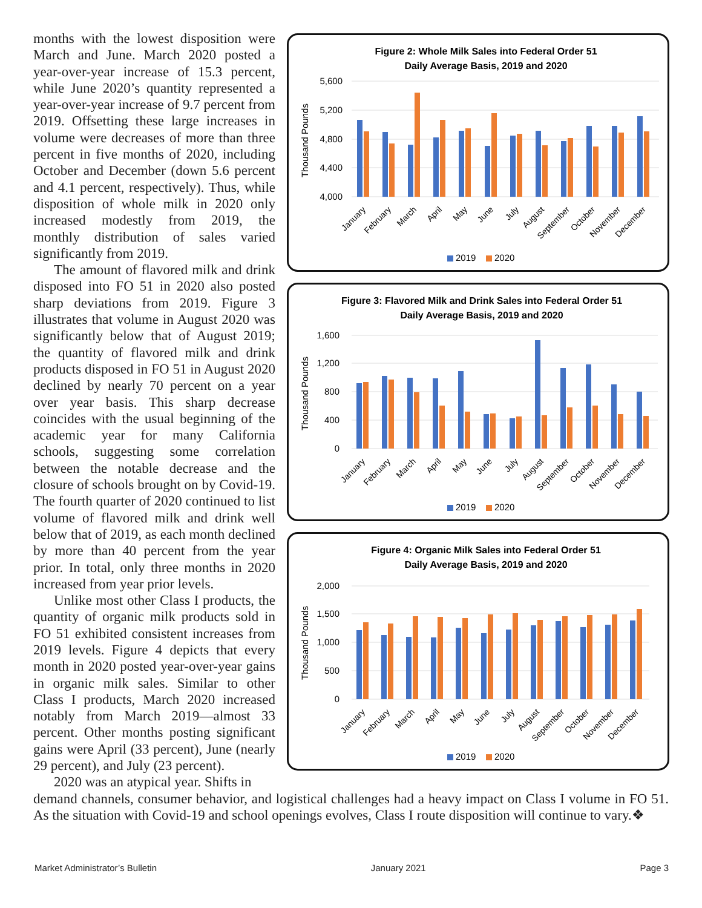months with the lowest disposition were March and June. March 2020 posted a year-over-year increase of 15.3 percent, while June 2020’s quantity represented a year-over-year increase of 9.7 percent from 2019. Offsetting these large increases in volume were decreases of more than three percent in five months of 2020, including October and December (down 5.6 percent and 4.1 percent, respectively). Thus, while disposition of whole milk in 2020 only increased modestly from 2019, the monthly distribution of sales varied significantly from 2019.
The amount of flavored milk and drink disposed into FO 51 in 2020 also posted sharp deviations from 2019. Figure 3 illustrates that volume in August 2020 was significantly below that of August 2019; the quantity of flavored milk and drink products disposed in FO 51 in August 2020 declined by nearly 70 percent on a year over year basis. This sharp decrease coincides with the usual beginning of the academic year for many California schools, suggesting some correlation between the notable decrease and the closure of schools brought on by Covid-19. The fourth quarter of 2020 continued to list volume of flavored milk and drink well below that of 2019, as each month declined by more than 40 percent from the year prior. In total, only three months in 2020 increased from year prior levels.
Unlike most other Class I products, the quantity of organic milk products sold in FO 51 exhibited consistent increases from 2019 levels. Figure 4 depicts that every month in 2020 posted year-over-year gains in organic milk sales. Similar to other Class I products, March 2020 increased notably from March 2019—almost 33 percent. Other months posting significant gains were April (33 percent), June (nearly 29 percent), and July (23 percent).
2020 was an atypical year. Shifts in
Figure 2: Whole Milk Sales into Federal Order 51
Daily Average Basis, 2019 and 2020
Thousand Pounds
5,600
5,200
4,800
4,400
4,000
January
February
March
April
May
June
July
August
September
October
November
December
2019
2020
Figure 3: Flavored Milk and Drink Sales into Federal Order 51
Daily Average Basis, 2019 and 2020
Thousand Pounds
1,600
1,200
800
400
0
January
February
March
April
May
June
July
August
September
October
November
December
2019
2020
Figure 4: Organic Milk Sales into Federal Order 51
Daily Average Basis, 2019 and 2020
Thousand Pounds
2,000
1,500
1,000
500
0
January
February
March
April
May
June
July
August
September
October
November
December
2019
2020
demand channels, consumer behavior, and logistical challenges had a heavy impact on Class I volume in FO 51. As the situation with Covid-19 and school openings evolves, Class I route disposition will continue to vary.❖
Market Administrator’s Bulletin January 2021 Page 3